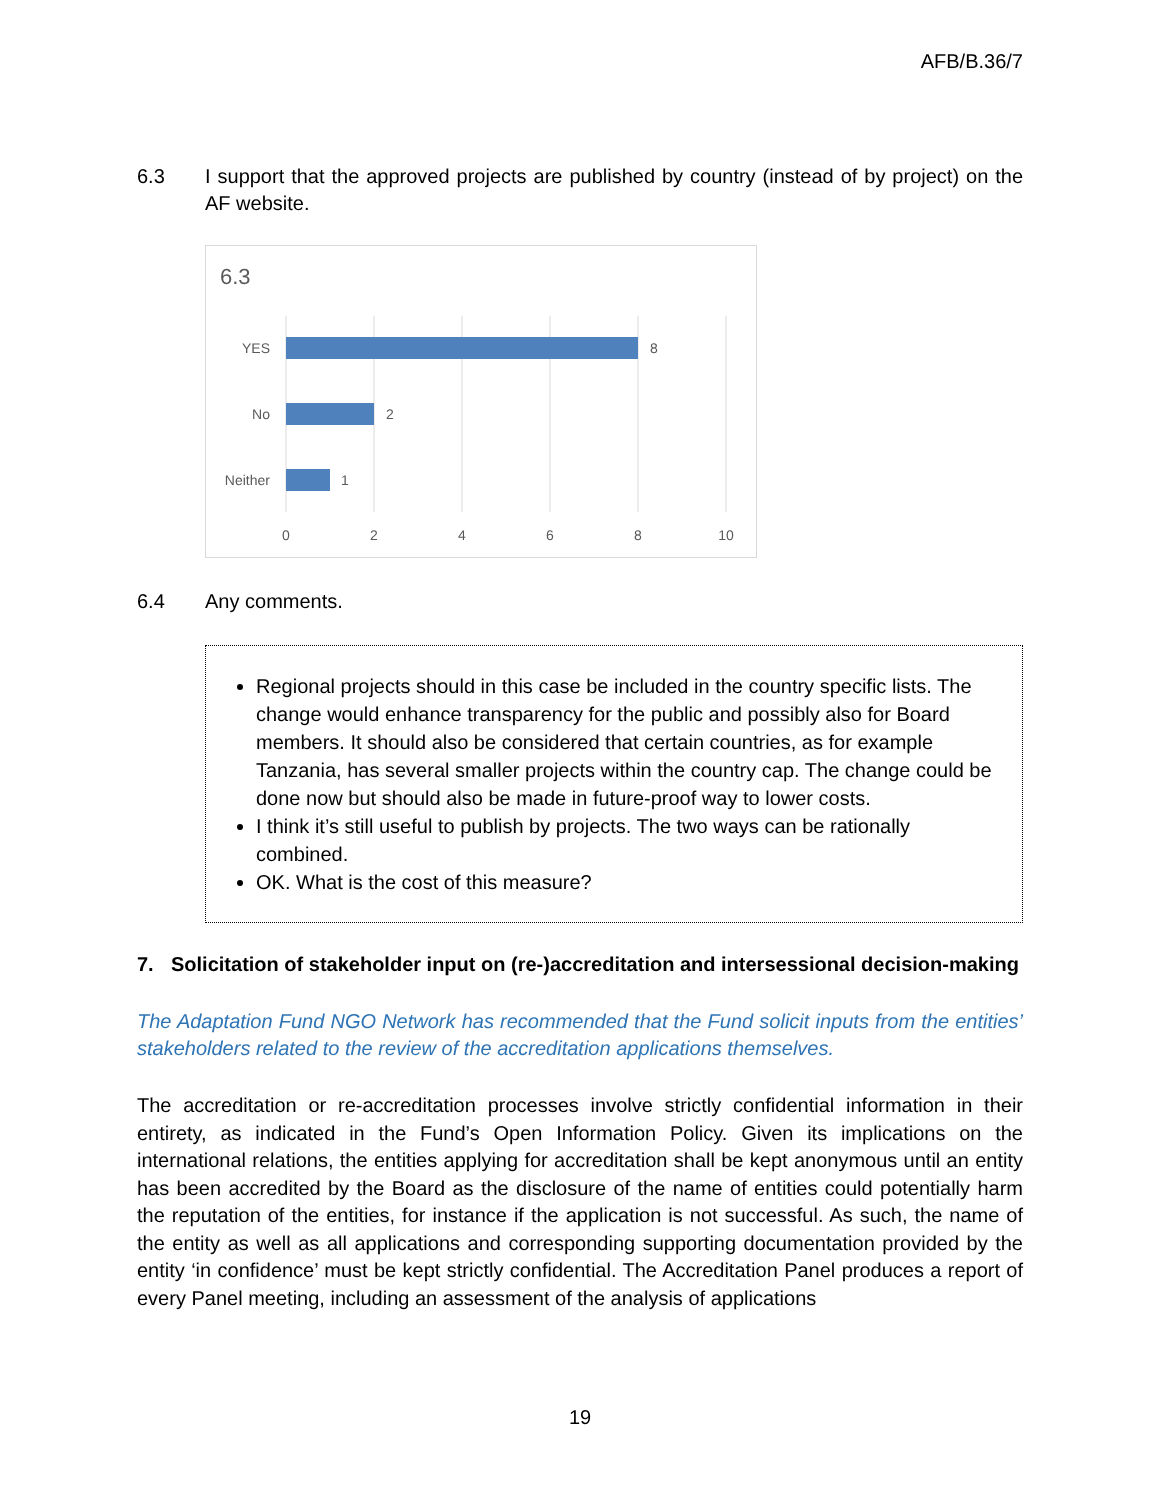AFB/B.36/7
6.3 I support that the approved projects are published by country (instead of by project) on the AF website.
6.3
YES
No
Neither
8
2
1
0
2
4
6
8
10
6.4 Any comments.
Regional projects should in this case be included in the country specific lists. The change would enhance transparency for the public and possibly also for Board members. It should also be considered that certain countries, as for example Tanzania, has several smaller projects within the country cap. The change could be done now but should also be made in future-proof way to lower costs.
I think it’s still useful to publish by projects. The two ways can be rationally combined.
OK. What is the cost of this measure?
7. Solicitation of stakeholder input on (re-)accreditation and intersessional decision-making
The Adaptation Fund NGO Network has recommended that the Fund solicit inputs from the entities’ stakeholders related to the review of the accreditation applications themselves.
The accreditation or re-accreditation processes involve strictly confidential information in their entirety, as indicated in the Fund’s Open Information Policy. Given its implications on the international relations, the entities applying for accreditation shall be kept anonymous until an entity has been accredited by the Board as the disclosure of the name of entities could potentially harm the reputation of the entities, for instance if the application is not successful. As such, the name of the entity as well as all applications and corresponding supporting documentation provided by the entity ‘in confidence’ must be kept strictly confidential. The Accreditation Panel produces a report of every Panel meeting, including an assessment of the analysis of applications
19